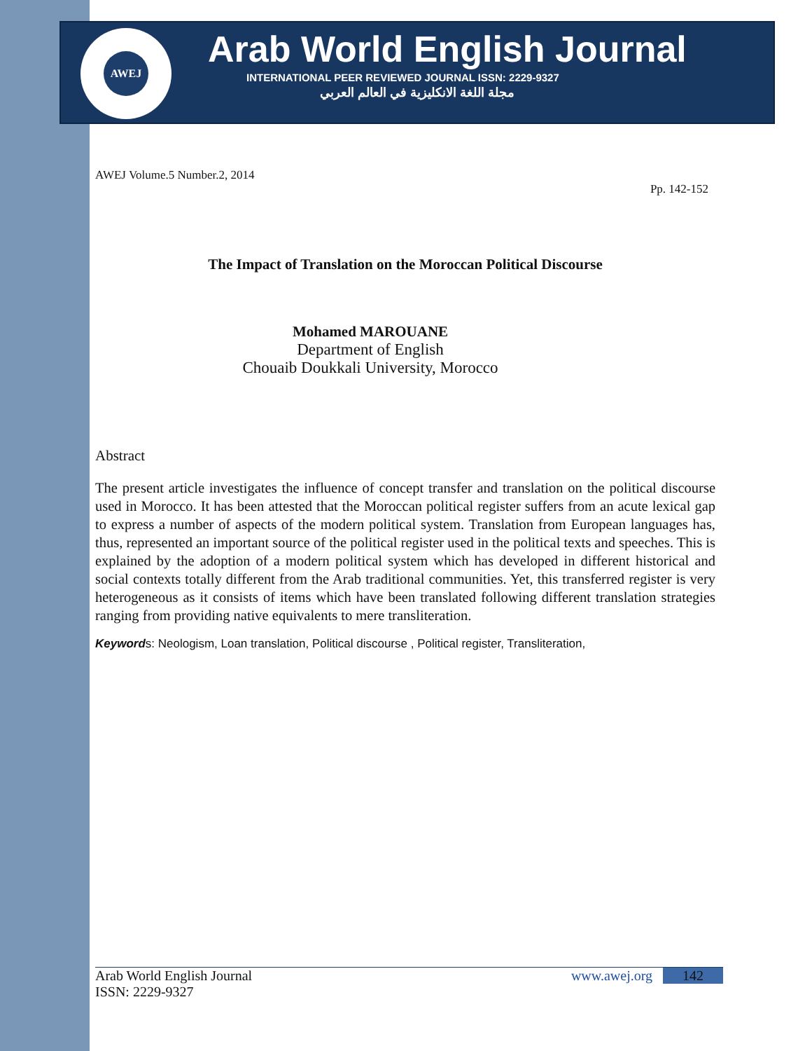AWEJ
Arab World English Journal
INTERNATIONAL PEER REVIEWED JOURNAL ISSN: 2229-9327
مجلة اللغة الانكليزية في العالم العربي
AWEJ Volume.5 Number.2, 2014
Pp. 142-152
The Impact of Translation on the Moroccan Political Discourse
Mohamed MAROUANE
Department of English
Chouaib Doukkali University, Morocco
Abstract
The present article investigates the influence of concept transfer and translation on the political discourse used in Morocco. It has been attested that the Moroccan political register suffers from an acute lexical gap to express a number of aspects of the modern political system. Translation from European languages has, thus, represented an important source of the political register used in the political texts and speeches. This is explained by the adoption of a modern political system which has developed in different historical and social contexts totally different from the Arab traditional communities. Yet, this transferred register is very heterogeneous as it consists of items which have been translated following different translation strategies ranging from providing native equivalents to mere transliteration.
Keywords: Neologism, Loan translation, Political discourse , Political register, Transliteration,
Arab World English Journal www.awej.org 142
ISSN: 2229-9327